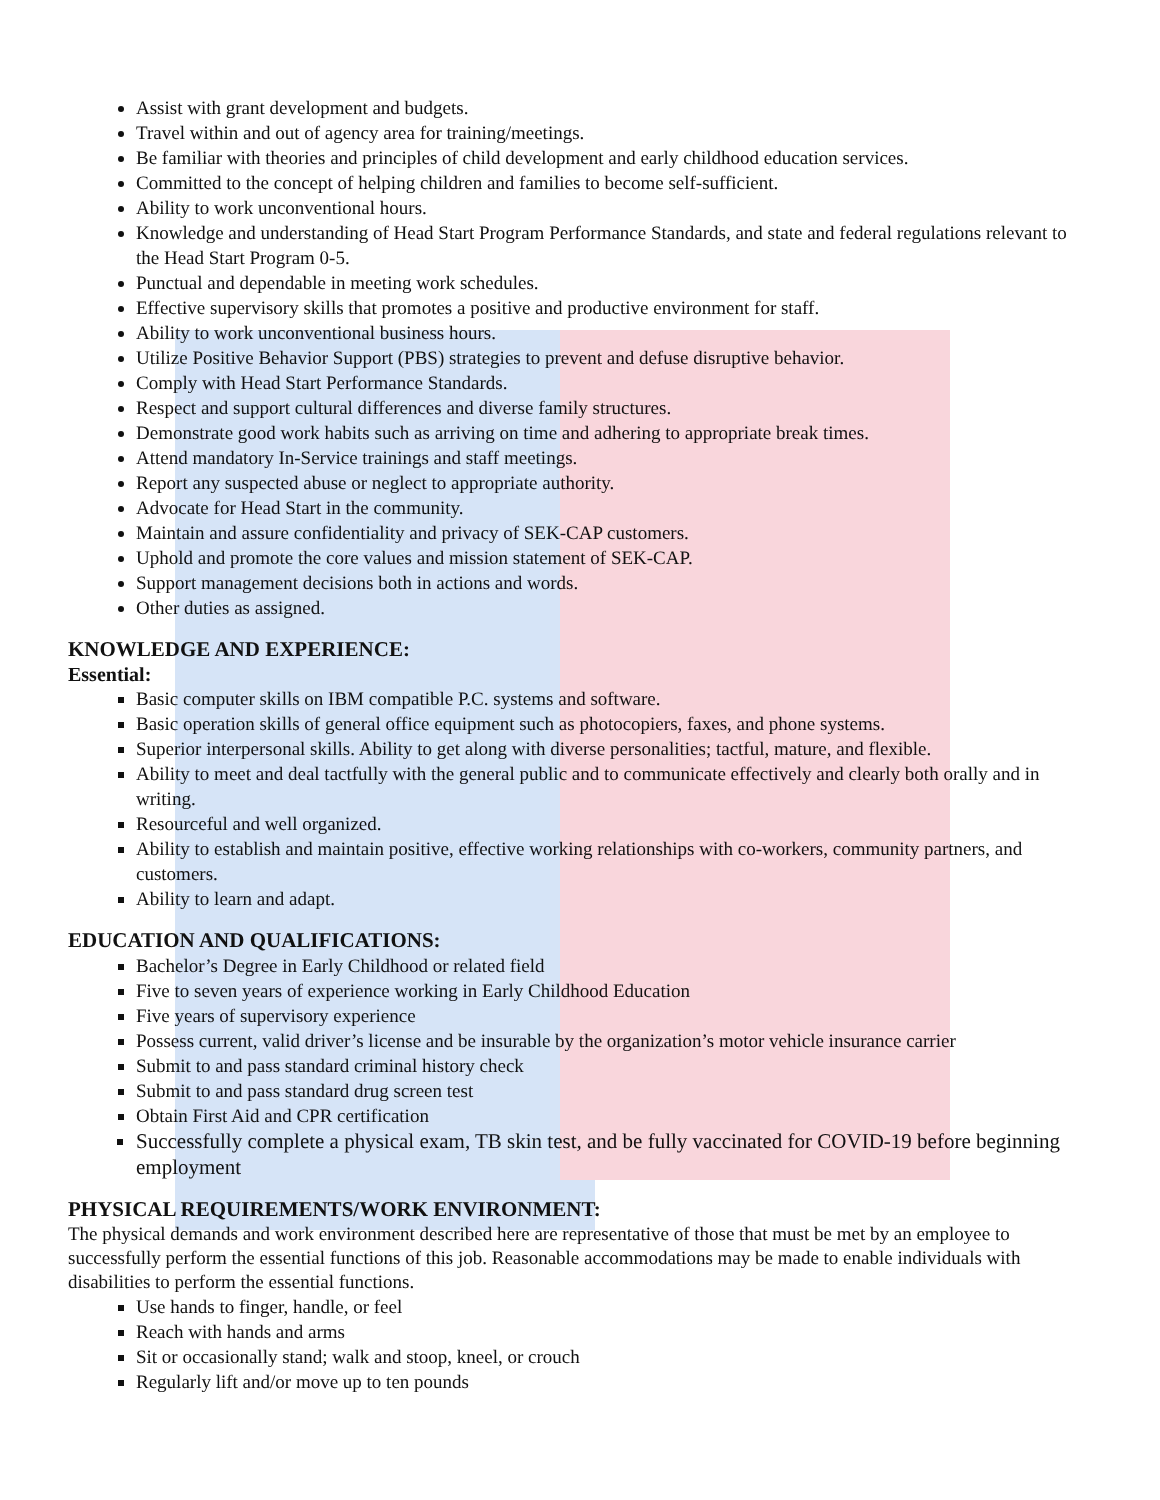Assist with grant development and budgets.
Travel within and out of agency area for training/meetings.
Be familiar with theories and principles of child development and early childhood education services.
Committed to the concept of helping children and families to become self-sufficient.
Ability to work unconventional hours.
Knowledge and understanding of Head Start Program Performance Standards, and state and federal regulations relevant to the Head Start Program 0-5.
Punctual and dependable in meeting work schedules.
Effective supervisory skills that promotes a positive and productive environment for staff.
Ability to work unconventional business hours.
Utilize Positive Behavior Support (PBS) strategies to prevent and defuse disruptive behavior.
Comply with Head Start Performance Standards.
Respect and support cultural differences and diverse family structures.
Demonstrate good work habits such as arriving on time and adhering to appropriate break times.
Attend mandatory In-Service trainings and staff meetings.
Report any suspected abuse or neglect to appropriate authority.
Advocate for Head Start in the community.
Maintain and assure confidentiality and privacy of SEK-CAP customers.
Uphold and promote the core values and mission statement of SEK-CAP.
Support management decisions both in actions and words.
Other duties as assigned.
KNOWLEDGE AND EXPERIENCE:
Essential:
Basic computer skills on IBM compatible P.C. systems and software.
Basic operation skills of general office equipment such as photocopiers, faxes, and phone systems.
Superior interpersonal skills. Ability to get along with diverse personalities; tactful, mature, and flexible.
Ability to meet and deal tactfully with the general public and to communicate effectively and clearly both orally and in writing.
Resourceful and well organized.
Ability to establish and maintain positive, effective working relationships with co-workers, community partners, and customers.
Ability to learn and adapt.
EDUCATION AND QUALIFICATIONS:
Bachelor’s Degree in Early Childhood or related field
Five to seven years of experience working in Early Childhood Education
Five years of supervisory experience
Possess current, valid driver’s license and be insurable by the organization’s motor vehicle insurance carrier
Submit to and pass standard criminal history check
Submit to and pass standard drug screen test
Obtain First Aid and CPR certification
Successfully complete a physical exam, TB skin test, and be fully vaccinated for COVID-19 before beginning employment
PHYSICAL REQUIREMENTS/WORK ENVIRONMENT:
The physical demands and work environment described here are representative of those that must be met by an employee to successfully perform the essential functions of this job. Reasonable accommodations may be made to enable individuals with disabilities to perform the essential functions.
Use hands to finger, handle, or feel
Reach with hands and arms
Sit or occasionally stand; walk and stoop, kneel, or crouch
Regularly lift and/or move up to ten pounds